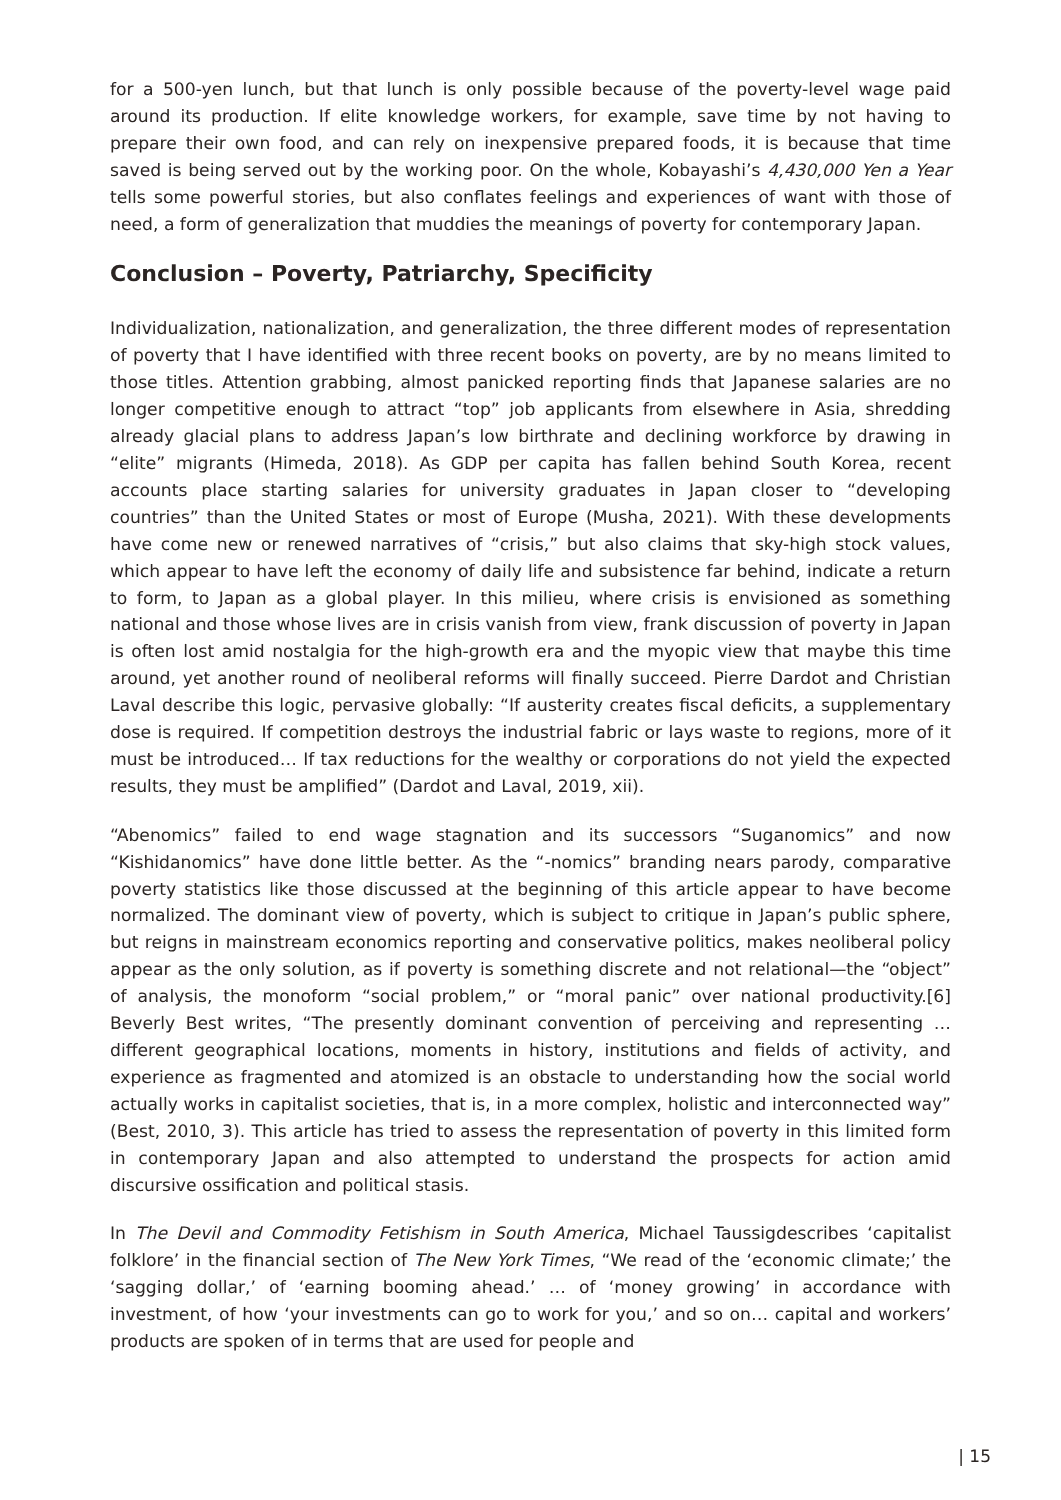for a 500-yen lunch, but that lunch is only possible because of the poverty-level wage paid around its production. If elite knowledge workers, for example, save time by not having to prepare their own food, and can rely on inexpensive prepared foods, it is because that time saved is being served out by the working poor. On the whole, Kobayashi’s 4,430,000 Yen a Year tells some powerful stories, but also conflates feelings and experiences of want with those of need, a form of generalization that muddies the meanings of poverty for contemporary Japan.
Conclusion – Poverty, Patriarchy, Specificity
Individualization, nationalization, and generalization, the three different modes of representation of poverty that I have identified with three recent books on poverty, are by no means limited to those titles. Attention grabbing, almost panicked reporting finds that Japanese salaries are no longer competitive enough to attract “top” job applicants from elsewhere in Asia, shredding already glacial plans to address Japan’s low birthrate and declining workforce by drawing in “elite” migrants (Himeda, 2018). As GDP per capita has fallen behind South Korea, recent accounts place starting salaries for university graduates in Japan closer to “developing countries” than the United States or most of Europe (Musha, 2021). With these developments have come new or renewed narratives of “crisis,” but also claims that sky-high stock values, which appear to have left the economy of daily life and subsistence far behind, indicate a return to form, to Japan as a global player. In this milieu, where crisis is envisioned as something national and those whose lives are in crisis vanish from view, frank discussion of poverty in Japan is often lost amid nostalgia for the high-growth era and the myopic view that maybe this time around, yet another round of neoliberal reforms will finally succeed. Pierre Dardot and Christian Laval describe this logic, pervasive globally: “If austerity creates fiscal deficits, a supplementary dose is required. If competition destroys the industrial fabric or lays waste to regions, more of it must be introduced… If tax reductions for the wealthy or corporations do not yield the expected results, they must be amplified” (Dardot and Laval, 2019, xii).
“Abenomics” failed to end wage stagnation and its successors “Suganomics” and now “Kishidanomics” have done little better. As the “-nomics” branding nears parody, comparative poverty statistics like those discussed at the beginning of this article appear to have become normalized. The dominant view of poverty, which is subject to critique in Japan’s public sphere, but reigns in mainstream economics reporting and conservative politics, makes neoliberal policy appear as the only solution, as if poverty is something discrete and not relational—the “object” of analysis, the monoform “social problem,” or “moral panic” over national productivity.[6] Beverly Best writes, “The presently dominant convention of perceiving and representing … different geographical locations, moments in history, institutions and fields of activity, and experience as fragmented and atomized is an obstacle to understanding how the social world actually works in capitalist societies, that is, in a more complex, holistic and interconnected way” (Best, 2010, 3). This article has tried to assess the representation of poverty in this limited form in contemporary Japan and also attempted to understand the prospects for action amid discursive ossification and political stasis.
In The Devil and Commodity Fetishism in South America, Michael Taussigdescribes ‘capitalist folklore’ in the financial section of The New York Times, “We read of the ‘economic climate;’ the ‘sagging dollar,’ of ‘earning booming ahead.’ … of ‘money growing’ in accordance with investment, of how ‘your investments can go to work for you,’ and so on… capital and workers’ products are spoken of in terms that are used for people and
| 15